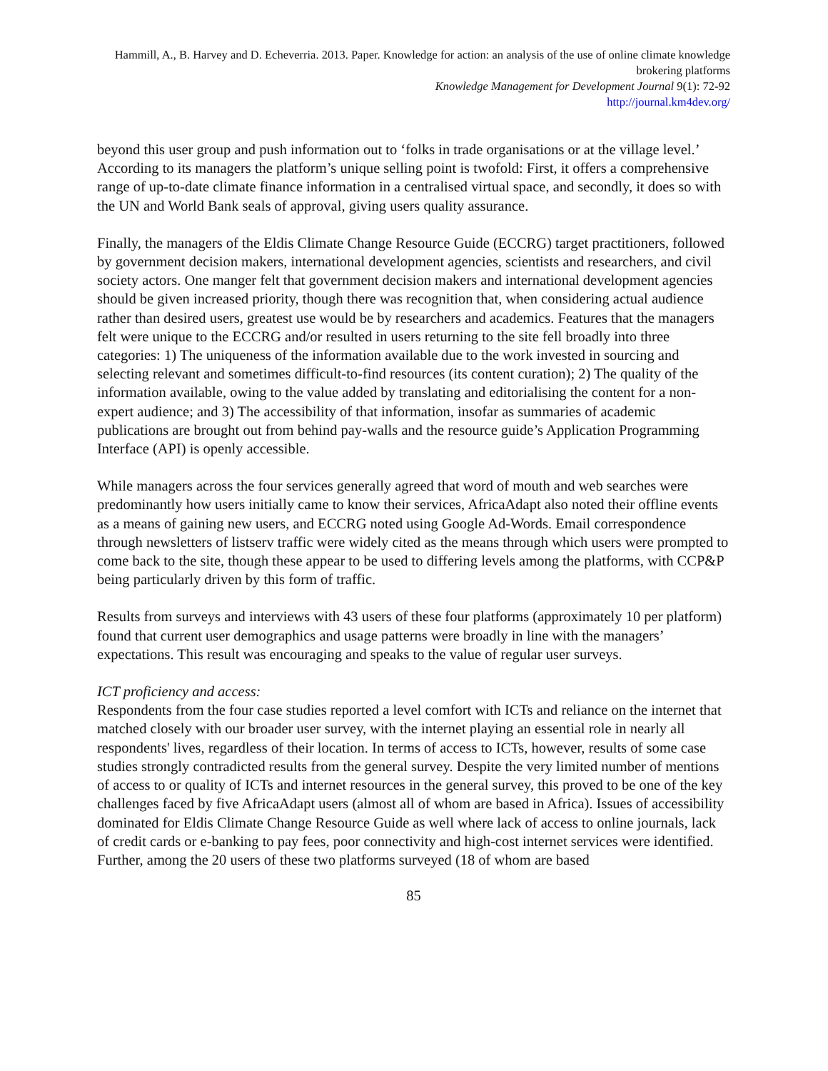Hammill, A., B. Harvey and D. Echeverria. 2013. Paper. Knowledge for action: an analysis of the use of online climate knowledge brokering platforms
Knowledge Management for Development Journal 9(1): 72-92
http://journal.km4dev.org/
beyond this user group and push information out to ‘folks in trade organisations or at the village level.’ According to its managers the platform’s unique selling point is twofold: First, it offers a comprehensive range of up-to-date climate finance information in a centralised virtual space, and secondly, it does so with the UN and World Bank seals of approval, giving users quality assurance.
Finally, the managers of the Eldis Climate Change Resource Guide (ECCRG) target practitioners, followed by government decision makers, international development agencies, scientists and researchers, and civil society actors. One manger felt that government decision makers and international development agencies should be given increased priority, though there was recognition that, when considering actual audience rather than desired users, greatest use would be by researchers and academics. Features that the managers felt were unique to the ECCRG and/or resulted in users returning to the site fell broadly into three categories: 1) The uniqueness of the information available due to the work invested in sourcing and selecting relevant and sometimes difficult-to-find resources (its content curation); 2) The quality of the information available, owing to the value added by translating and editorialising the content for a non-expert audience; and 3) The accessibility of that information, insofar as summaries of academic publications are brought out from behind pay-walls and the resource guide’s Application Programming Interface (API) is openly accessible.
While managers across the four services generally agreed that word of mouth and web searches were predominantly how users initially came to know their services, AfricaAdapt also noted their offline events as a means of gaining new users, and ECCRG noted using Google Ad-Words. Email correspondence through newsletters of listserv traffic were widely cited as the means through which users were prompted to come back to the site, though these appear to be used to differing levels among the platforms, with CCP&P being particularly driven by this form of traffic.
Results from surveys and interviews with 43 users of these four platforms (approximately 10 per platform) found that current user demographics and usage patterns were broadly in line with the managers’ expectations. This result was encouraging and speaks to the value of regular user surveys.
ICT proficiency and access:
Respondents from the four case studies reported a level comfort with ICTs and reliance on the internet that matched closely with our broader user survey, with the internet playing an essential role in nearly all respondents' lives, regardless of their location. In terms of access to ICTs, however, results of some case studies strongly contradicted results from the general survey. Despite the very limited number of mentions of access to or quality of ICTs and internet resources in the general survey, this proved to be one of the key challenges faced by five AfricaAdapt users (almost all of whom are based in Africa). Issues of accessibility dominated for Eldis Climate Change Resource Guide as well where lack of access to online journals, lack of credit cards or e-banking to pay fees, poor connectivity and high-cost internet services were identified. Further, among the 20 users of these two platforms surveyed (18 of whom are based
85